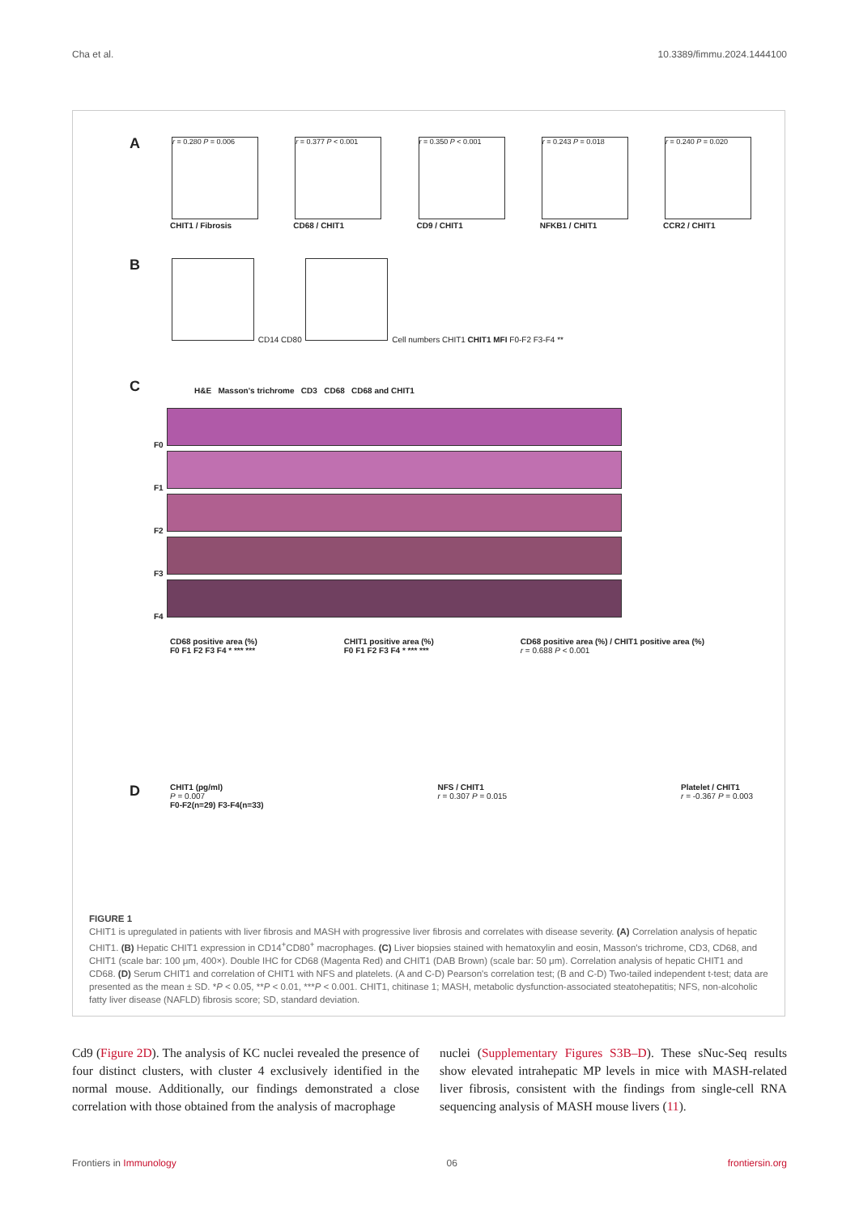Cha et al. 10.3389/fimmu.2024.1444100
A
r = 0.280 P = 0.006
CHIT1 / Fibrosis
r = 0.377 P < 0.001
CD68 / CHIT1
r = 0.350 P < 0.001
CD9 / CHIT1
r = 0.243 P = 0.018
NFKB1 / CHIT1
r = 0.240 P = 0.020
CCR2 / CHIT1
B
CD14 CD80
Cell numbers CHIT1 CHIT1 MFI F0-F2 F3-F4 **
C
H&E Masson's trichrome CD3 CD68 CD68 and CHIT1
F0
F1
F2
F3
F4
CD68 positive area (%)
F0 F1 F2 F3 F4 * *** ***
CHIT1 positive area (%)
F0 F1 F2 F3 F4 * *** ***
CD68 positive area (%) / CHIT1 positive area (%)
r = 0.688 P < 0.001
D
CHIT1 (pg/ml)
P = 0.007
F0-F2(n=29) F3-F4(n=33)
NFS / CHIT1
r = 0.307 P = 0.015
Platelet / CHIT1
r = -0.367 P = 0.003
FIGURE 1
CHIT1 is upregulated in patients with liver fibrosis and MASH with progressive liver fibrosis and correlates with disease severity. (A) Correlation analysis of hepatic CHIT1. (B) Hepatic CHIT1 expression in CD14<sup>+</sup>CD80<sup>+</sup> macrophages. (C) Liver biopsies stained with hematoxylin and eosin, Masson's trichrome, CD3, CD68, and CHIT1 (scale bar: 100 μm, 400×). Double IHC for CD68 (Magenta Red) and CHIT1 (DAB Brown) (scale bar: 50 μm). Correlation analysis of hepatic CHIT1 and CD68. (D) Serum CHIT1 and correlation of CHIT1 with NFS and platelets. (A and C-D) Pearson's correlation test; (B and C-D) Two-tailed independent t-test; data are presented as the mean ± SD. *P < 0.05, **P < 0.01, ***P < 0.001. CHIT1, chitinase 1; MASH, metabolic dysfunction-associated steatohepatitis; NFS, non-alcoholic fatty liver disease (NAFLD) fibrosis score; SD, standard deviation.
Cd9 (Figure 2D). The analysis of KC nuclei revealed the presence of four distinct clusters, with cluster 4 exclusively identified in the normal mouse. Additionally, our findings demonstrated a close correlation with those obtained from the analysis of macrophage
nuclei (Supplementary Figures S3B–D). These sNuc-Seq results show elevated intrahepatic MP levels in mice with MASH-related liver fibrosis, consistent with the findings from single-cell RNA sequencing analysis of MASH mouse livers (11).
Frontiers in Immunology 06 frontiersin.org